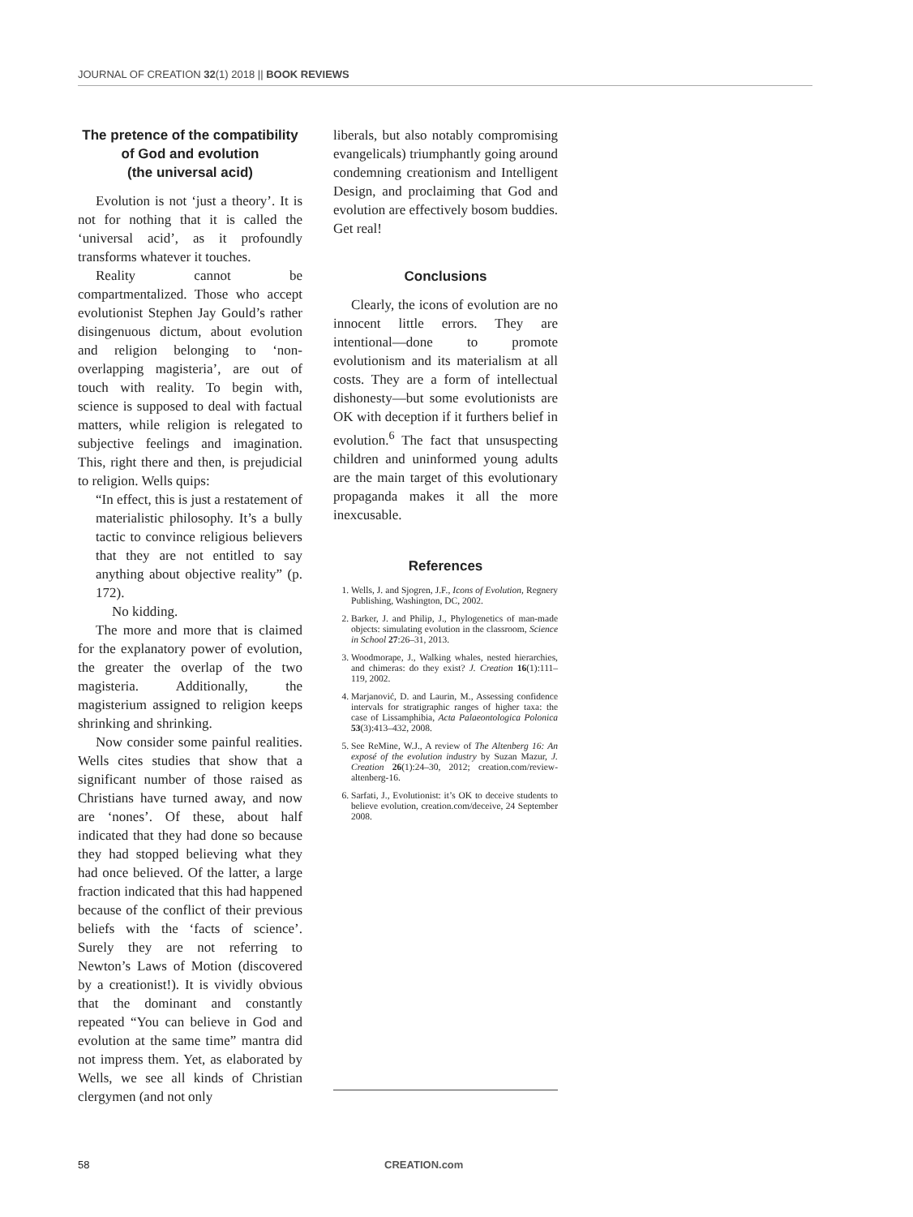JOURNAL OF CREATION 32(1) 2018 || BOOK REVIEWS
The pretence of the compatibility of God and evolution
(the universal acid)
Evolution is not ‘just a theory’. It is not for nothing that it is called the ‘universal acid’, as it profoundly transforms whatever it touches.
Reality cannot be compartmentalized. Those who accept evolutionist Stephen Jay Gould’s rather disingenuous dictum, about evolution and religion belonging to ‘non-overlapping magisteria’, are out of touch with reality. To begin with, science is supposed to deal with factual matters, while religion is relegated to subjective feelings and imagination. This, right there and then, is prejudicial to religion. Wells quips:
“In effect, this is just a restatement of materialistic philosophy. It’s a bully tactic to convince religious believers that they are not entitled to say anything about objective reality” (p. 172).
No kidding.
The more and more that is claimed for the explanatory power of evolution, the greater the overlap of the two magisteria. Additionally, the magisterium assigned to religion keeps shrinking and shrinking.
Now consider some painful realities. Wells cites studies that show that a significant number of those raised as Christians have turned away, and now are ‘nones’. Of these, about half indicated that they had done so because they had stopped believing what they had once believed. Of the latter, a large fraction indicated that this had happened because of the conflict of their previous beliefs with the ‘facts of science’. Surely they are not referring to Newton’s Laws of Motion (discovered by a creationist!). It is vividly obvious that the dominant and constantly repeated “You can believe in God and evolution at the same time” mantra did not impress them. Yet, as elaborated by Wells, we see all kinds of Christian clergymen (and not only
liberals, but also notably compromising evangelicals) triumphantly going around condemning creationism and Intelligent Design, and proclaiming that God and evolution are effectively bosom buddies. Get real!
Conclusions
Clearly, the icons of evolution are no innocent little errors. They are intentional—done to promote evolutionism and its materialism at all costs. They are a form of intellectual dishonesty—but some evolutionists are OK with deception if it furthers belief in evolution.<sup>6</sup> The fact that unsuspecting children and uninformed young adults are the main target of this evolutionary propaganda makes it all the more inexcusable.
References
1. Wells, J. and Sjogren, J.F., Icons of Evolution, Regnery Publishing, Washington, DC, 2002.
2. Barker, J. and Philip, J., Phylogenetics of man-made objects: simulating evolution in the classroom, Science in School 27:26–31, 2013.
3. Woodmorape, J., Walking whales, nested hierarchies, and chimeras: do they exist? J. Creation 16(1):111–119, 2002.
4. Marjanović, D. and Laurin, M., Assessing confidence intervals for stratigraphic ranges of higher taxa: the case of Lissamphibia, Acta Palaeontologica Polonica 53(3):413–432, 2008.
5. See ReMine, W.J., A review of The Altenberg 16: An exposé of the evolution industry by Suzan Mazur, J. Creation 26(1):24–30, 2012; creation.com/review-altenberg-16.
6. Sarfati, J., Evolutionist: it’s OK to deceive students to believe evolution, creation.com/deceive, 24 September 2008.
58 CREATION.com